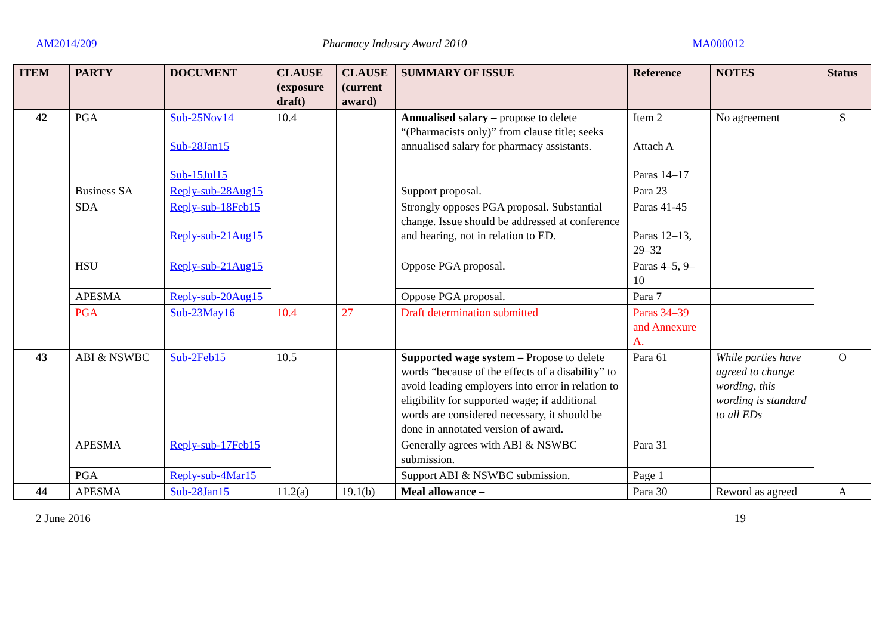AM2014/209 Pharmacy Industry Award 2010 MA000012
| ITEM | PARTY | DOCUMENT | CLAUSE (exposure draft) | CLAUSE (current award) | SUMMARY OF ISSUE | Reference | NOTES | Status |
| --- | --- | --- | --- | --- | --- | --- | --- | --- |
| 42 | PGA | Sub-25Nov14 Sub-28Jan15 Sub-15Jul15 | 10.4 | | Annualised salary – propose to delete “(Pharmacists only)” from clause title; seeks annualised salary for pharmacy assistants. | Item 2 Attach A Paras 14–17 | No agreement | S |
| | Business SA | Reply-sub-28Aug15 | | | Support proposal. | Para 23 | | |
| | SDA | Reply-sub-18Feb15 Reply-sub-21Aug15 | | | Strongly opposes PGA proposal. Substantial change. Issue should be addressed at conference and hearing, not in relation to ED. | Paras 41-45 Paras 12–13, 29–32 | | |
| | HSU | Reply-sub-21Aug15 | | | Oppose PGA proposal. | Paras 4–5, 9–10 | | |
| | APESMA | Reply-sub-20Aug15 | | | Oppose PGA proposal. | Para 7 | | |
| | PGA | Sub-23May16 | 10.4 | 27 | Draft determination submitted | Paras 34–39 and Annexure A. | | |
| 43 | ABI & NSWBC | Sub-2Feb15 | 10.5 | | Supported wage system – Propose to delete words “because of the effects of a disability” to avoid leading employers into error in relation to eligibility for supported wage; if additional words are considered necessary, it should be done in annotated version of award. | Para 61 | While parties have agreed to change wording, this wording is standard to all EDs | O |
| | APESMA | Reply-sub-17Feb15 | | | Generally agrees with ABI & NSWBC submission. | Para 31 | | |
| | PGA | Reply-sub-4Mar15 | | | Support ABI & NSWBC submission. | Page 1 | | |
| 44 | APESMA | Sub-28Jan15 | 11.2(a) | 19.1(b) | Meal allowance – | Para 30 | Reword as agreed | A |
2 June 2016 19